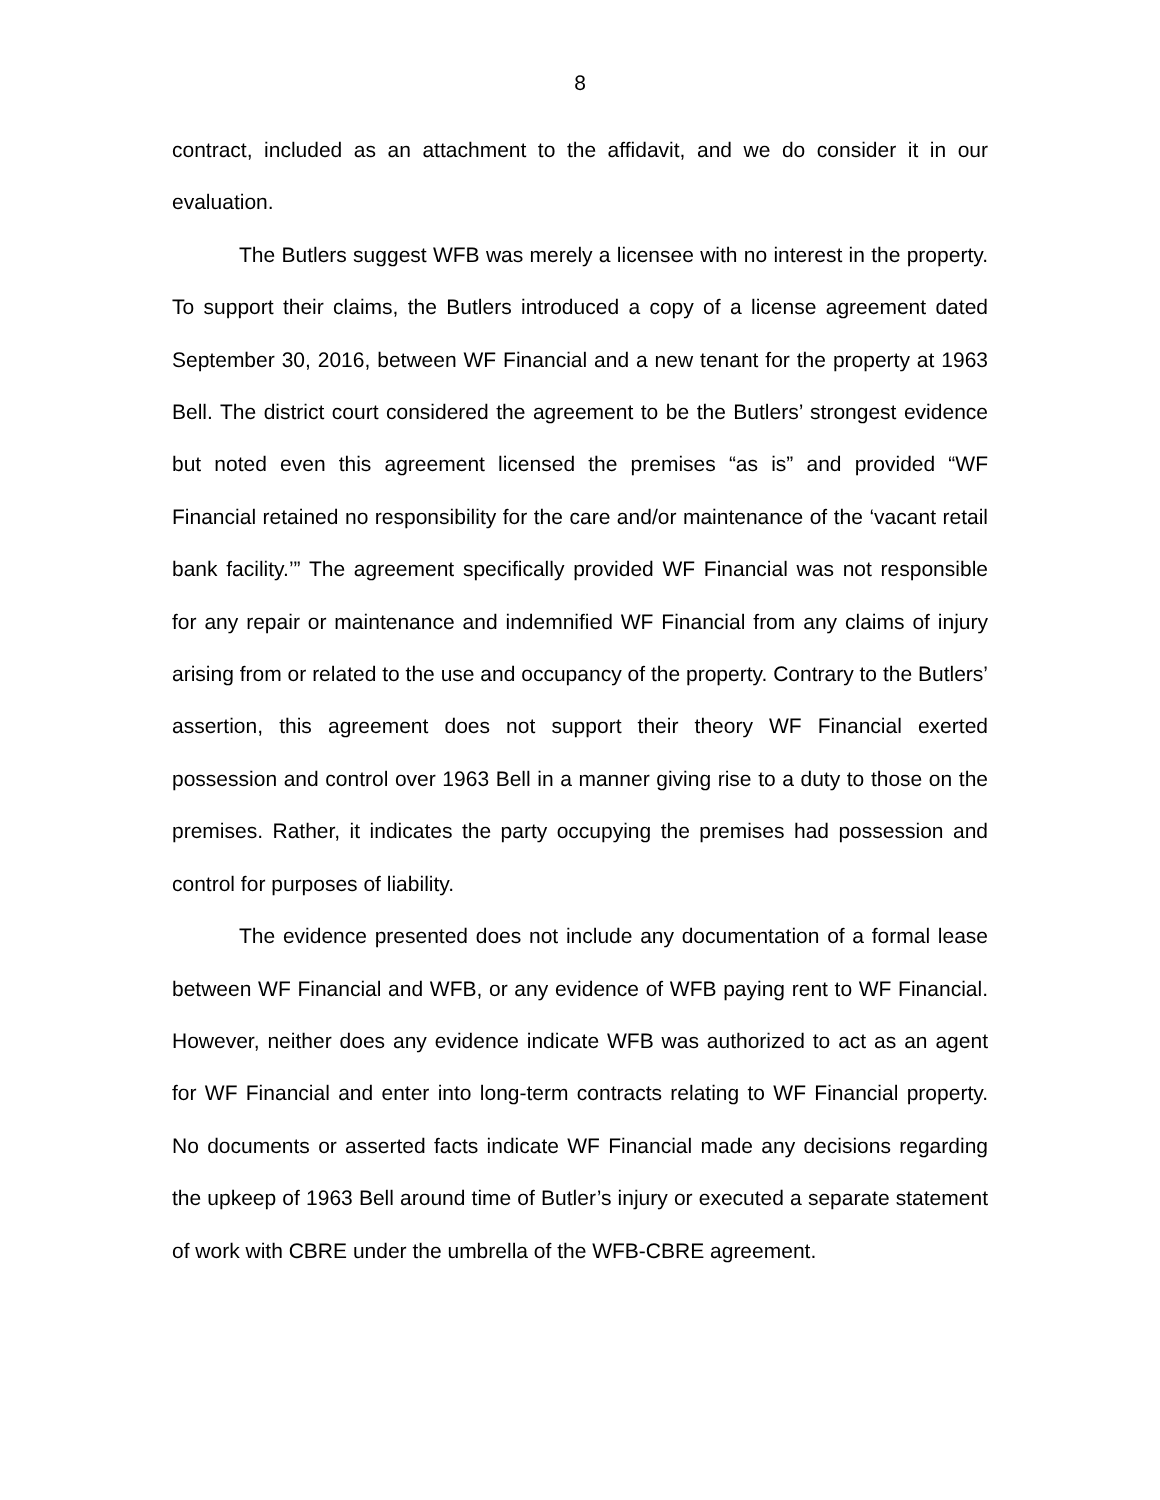8
contract, included as an attachment to the affidavit, and we do consider it in our evaluation.
The Butlers suggest WFB was merely a licensee with no interest in the property. To support their claims, the Butlers introduced a copy of a license agreement dated September 30, 2016, between WF Financial and a new tenant for the property at 1963 Bell. The district court considered the agreement to be the Butlers’ strongest evidence but noted even this agreement licensed the premises “as is” and provided “WF Financial retained no responsibility for the care and/or maintenance of the ‘vacant retail bank facility.’” The agreement specifically provided WF Financial was not responsible for any repair or maintenance and indemnified WF Financial from any claims of injury arising from or related to the use and occupancy of the property. Contrary to the Butlers’ assertion, this agreement does not support their theory WF Financial exerted possession and control over 1963 Bell in a manner giving rise to a duty to those on the premises. Rather, it indicates the party occupying the premises had possession and control for purposes of liability.
The evidence presented does not include any documentation of a formal lease between WF Financial and WFB, or any evidence of WFB paying rent to WF Financial. However, neither does any evidence indicate WFB was authorized to act as an agent for WF Financial and enter into long-term contracts relating to WF Financial property. No documents or asserted facts indicate WF Financial made any decisions regarding the upkeep of 1963 Bell around time of Butler’s injury or executed a separate statement of work with CBRE under the umbrella of the WFB-CBRE agreement.